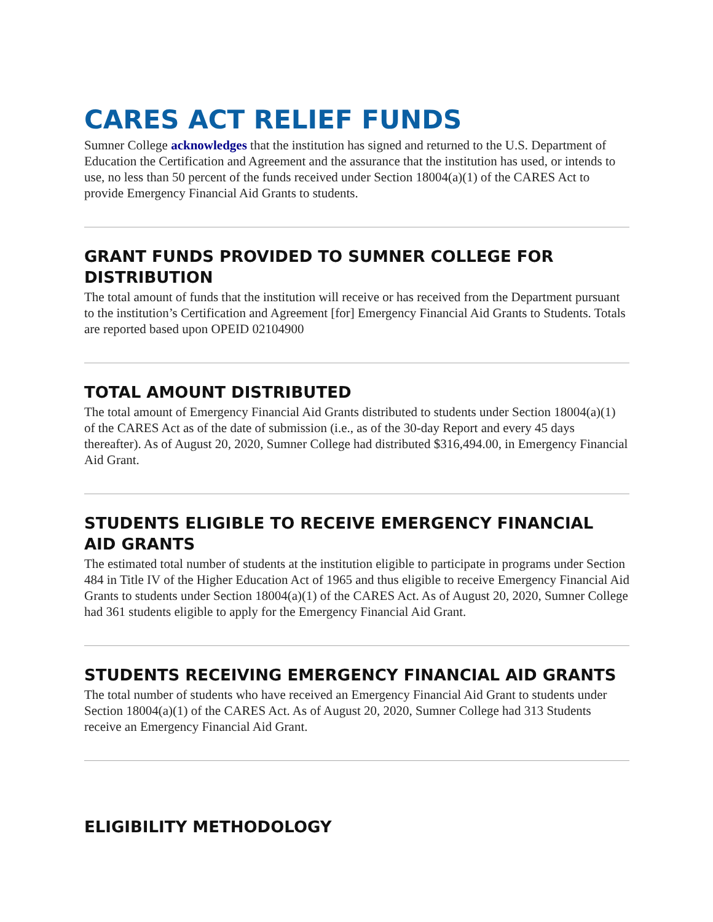CARES ACT RELIEF FUNDS
Sumner College acknowledges that the institution has signed and returned to the U.S. Department of Education the Certification and Agreement and the assurance that the institution has used, or intends to use, no less than 50 percent of the funds received under Section 18004(a)(1) of the CARES Act to provide Emergency Financial Aid Grants to students.
GRANT FUNDS PROVIDED TO SUMNER COLLEGE FOR DISTRIBUTION
The total amount of funds that the institution will receive or has received from the Department pursuant to the institution’s Certification and Agreement [for] Emergency Financial Aid Grants to Students. Totals are reported based upon OPEID 02104900
TOTAL AMOUNT DISTRIBUTED
The total amount of Emergency Financial Aid Grants distributed to students under Section 18004(a)(1) of the CARES Act as of the date of submission (i.e., as of the 30-day Report and every 45 days thereafter). As of August 20, 2020, Sumner College had distributed $316,494.00, in Emergency Financial Aid Grant.
STUDENTS ELIGIBLE TO RECEIVE EMERGENCY FINANCIAL AID GRANTS
The estimated total number of students at the institution eligible to participate in programs under Section 484 in Title IV of the Higher Education Act of 1965 and thus eligible to receive Emergency Financial Aid Grants to students under Section 18004(a)(1) of the CARES Act. As of August 20, 2020, Sumner College had 361 students eligible to apply for the Emergency Financial Aid Grant.
STUDENTS RECEIVING EMERGENCY FINANCIAL AID GRANTS
The total number of students who have received an Emergency Financial Aid Grant to students under Section 18004(a)(1) of the CARES Act. As of August 20, 2020, Sumner College had 313 Students receive an Emergency Financial Aid Grant.
ELIGIBILITY METHODOLOGY